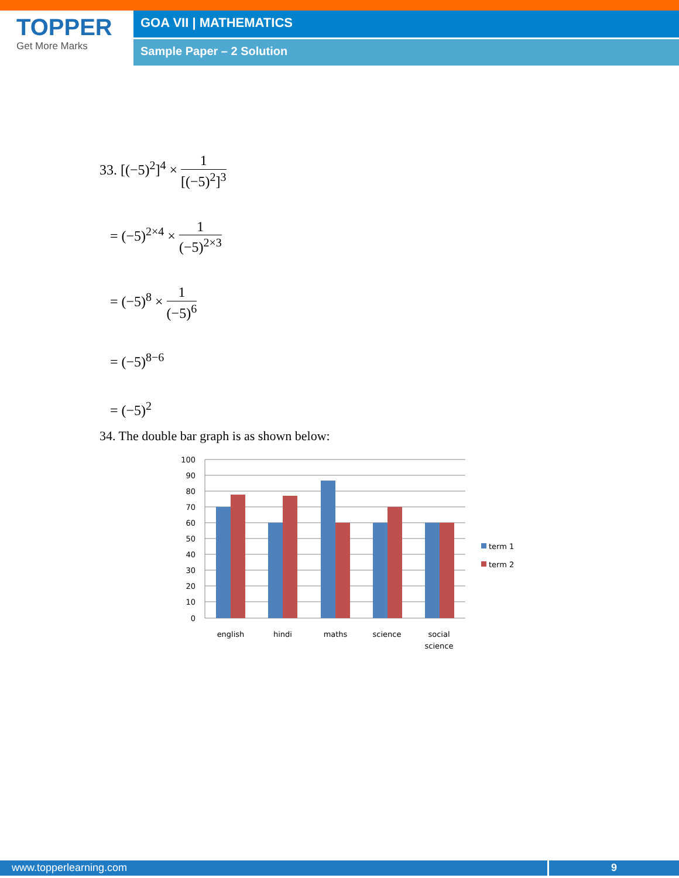TOPPER
Get More Marks
GOA VII | MATHEMATICS
Sample Paper – 2 Solution
33. [(−5)<sup>2</sup>]<sup>4</sup> × 1 [(−5)<sup>2</sup>]<sup>3</sup>
= (−5)<sup>2×4</sup> × 1 (−5)<sup>2×3</sup>
= (−5)<sup>8</sup> × 1 (−5)<sup>6</sup>
= (−5)<sup>8−6</sup>
= (−5)<sup>2</sup>
34. The double bar graph is as shown below:
100
90
80
70
60
50
40
30
20
10
0
term 1
term 2
english
hindi
maths
science
social
science
www.topperlearning.com 9